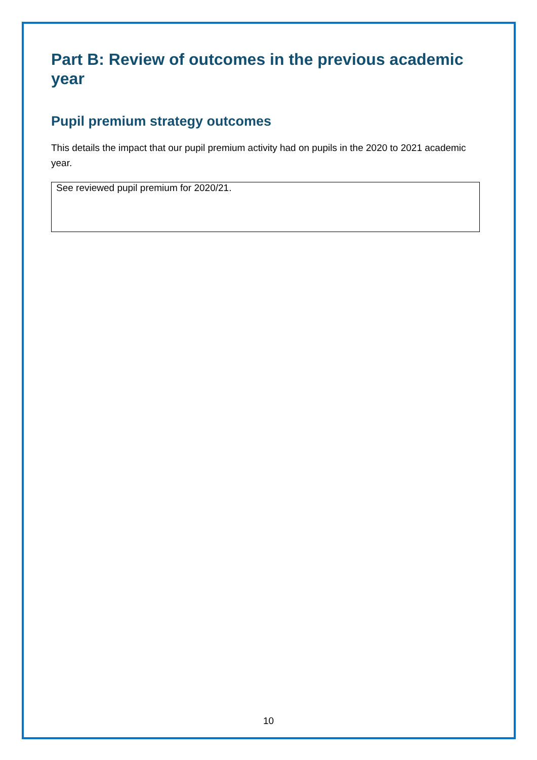Part B: Review of outcomes in the previous academic year
Pupil premium strategy outcomes
This details the impact that our pupil premium activity had on pupils in the 2020 to 2021 academic year.
| See reviewed pupil premium for 2020/21. |
10